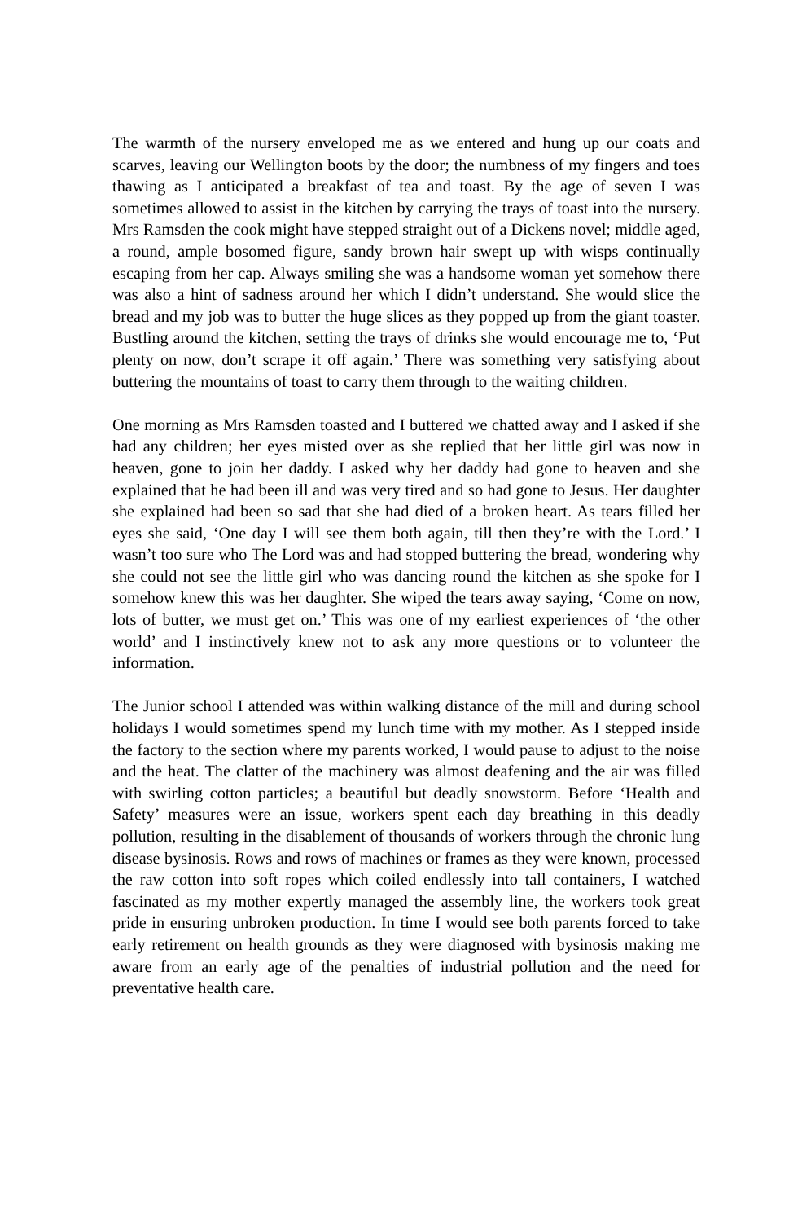The warmth of the nursery enveloped me as we entered and hung up our coats and scarves, leaving our Wellington boots by the door; the numbness of my fingers and toes thawing as I anticipated a breakfast of tea and toast. By the age of seven I was sometimes allowed to assist in the kitchen by carrying the trays of toast into the nursery. Mrs Ramsden the cook might have stepped straight out of a Dickens novel; middle aged, a round, ample bosomed figure, sandy brown hair swept up with wisps continually escaping from her cap. Always smiling she was a handsome woman yet somehow there was also a hint of sadness around her which I didn’t understand. She would slice the bread and my job was to butter the huge slices as they popped up from the giant toaster. Bustling around the kitchen, setting the trays of drinks she would encourage me to, ‘Put plenty on now, don’t scrape it off again.’ There was something very satisfying about buttering the mountains of toast to carry them through to the waiting children.
One morning as Mrs Ramsden toasted and I buttered we chatted away and I asked if she had any children; her eyes misted over as she replied that her little girl was now in heaven, gone to join her daddy. I asked why her daddy had gone to heaven and she explained that he had been ill and was very tired and so had gone to Jesus. Her daughter she explained had been so sad that she had died of a broken heart. As tears filled her eyes she said, ‘One day I will see them both again, till then they’re with the Lord.’ I wasn’t too sure who The Lord was and had stopped buttering the bread, wondering why she could not see the little girl who was dancing round the kitchen as she spoke for I somehow knew this was her daughter. She wiped the tears away saying, ‘Come on now, lots of butter, we must get on.’ This was one of my earliest experiences of ‘the other world’ and I instinctively knew not to ask any more questions or to volunteer the information.
The Junior school I attended was within walking distance of the mill and during school holidays I would sometimes spend my lunch time with my mother. As I stepped inside the factory to the section where my parents worked, I would pause to adjust to the noise and the heat. The clatter of the machinery was almost deafening and the air was filled with swirling cotton particles; a beautiful but deadly snowstorm. Before ‘Health and Safety’ measures were an issue, workers spent each day breathing in this deadly pollution, resulting in the disablement of thousands of workers through the chronic lung disease bysinosis. Rows and rows of machines or frames as they were known, processed the raw cotton into soft ropes which coiled endlessly into tall containers, I watched fascinated as my mother expertly managed the assembly line, the workers took great pride in ensuring unbroken production. In time I would see both parents forced to take early retirement on health grounds as they were diagnosed with bysinosis making me aware from an early age of the penalties of industrial pollution and the need for preventative health care.